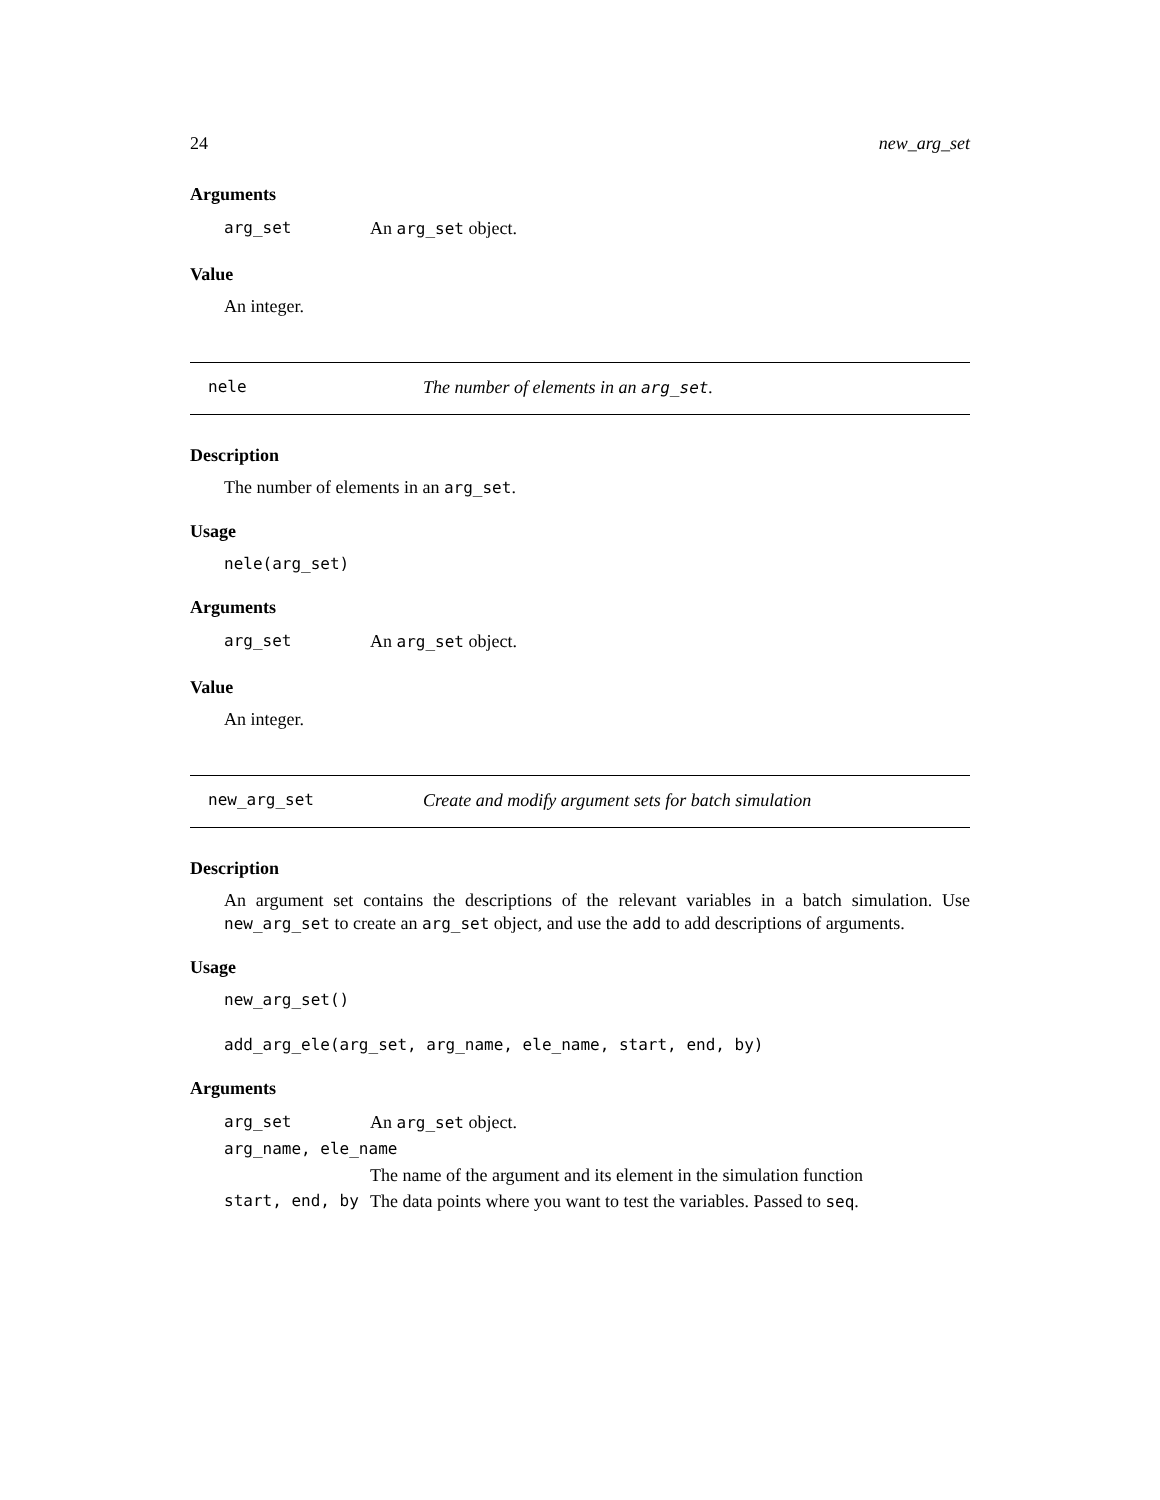24 new_arg_set
Arguments
arg_set An arg_set object.
Value
An integer.
nele The number of elements in an arg_set.
Description
The number of elements in an arg_set.
Usage
nele(arg_set)
Arguments
arg_set An arg_set object.
Value
An integer.
new_arg_set Create and modify argument sets for batch simulation
Description
An argument set contains the descriptions of the relevant variables in a batch simulation. Use new_arg_set to create an arg_set object, and use the add to add descriptions of arguments.
Usage
new_arg_set()
add_arg_ele(arg_set, arg_name, ele_name, start, end, by)
Arguments
arg_set An arg_set object.
arg_name, ele_name
The name of the argument and its element in the simulation function
start, end, by The data points where you want to test the variables. Passed to seq.